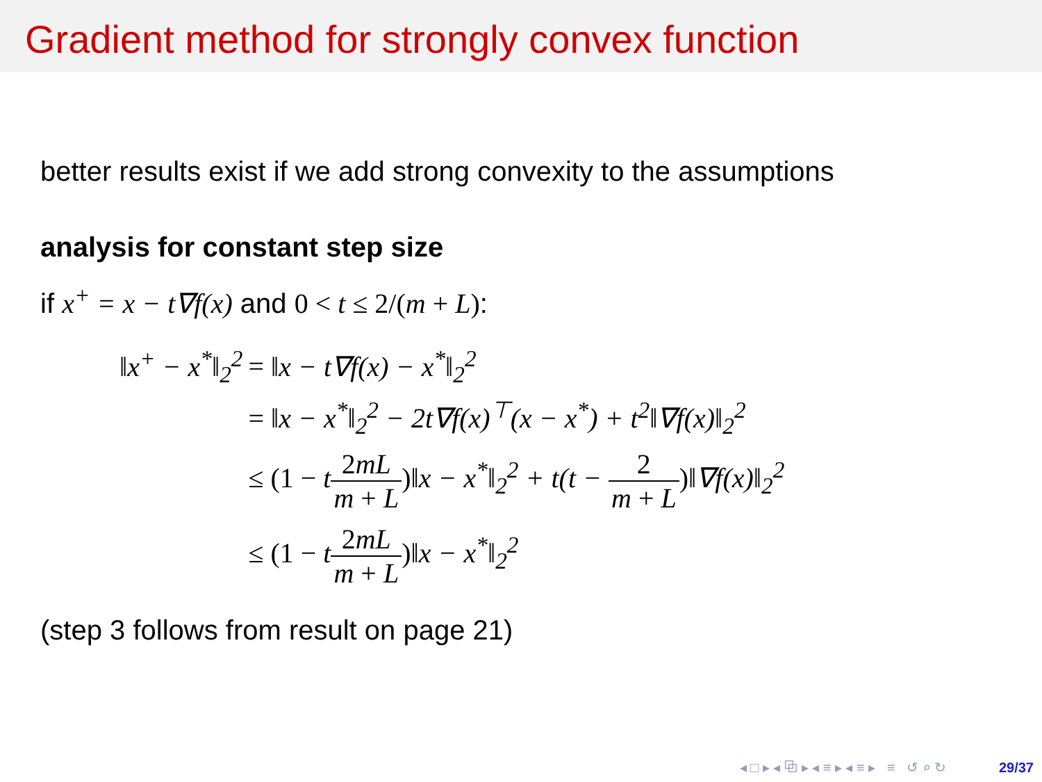Gradient method for strongly convex function
better results exist if we add strong convexity to the assumptions
analysis for constant step size
if x<sup>+</sup> = x − t∇f(x) and 0 < t ≤ 2/(m + L):
| ‖x<sup>+</sup> − x<sup>*</sup>‖<sub>2</sub><sup>2</sup> | = ‖x − t∇f(x) − x<sup>*</sup>‖<sub>2</sub><sup>2</sup> |
| | = ‖x − x<sup>*</sup>‖<sub>2</sub><sup>2</sup> − 2t∇f(x)<sup>⊤</sup>(x − x<sup>*</sup>) + t<sup>2</sup>‖∇f(x)‖<sub>2</sub><sup>2</sup> |
| | ≤ (1 − t 2 mL m + L ) ‖x − x<sup>*</sup>‖<sub>2</sub><sup>2</sup> + t(t − 2 m + L ) ‖∇f(x)‖<sub>2</sub><sup>2</sup> |
| | ≤ (1 − t 2 mL m + L ) ‖x − x<sup>*</sup>‖<sub>2</sub><sup>2</sup> |
(step 3 follows from result on page 21)
◂ □ ▸ ◂ ⧉ ▸ ◂ ≡ ▸ ◂ ≡ ▸ ≡ ↺ ⌕ ↻ 29/37